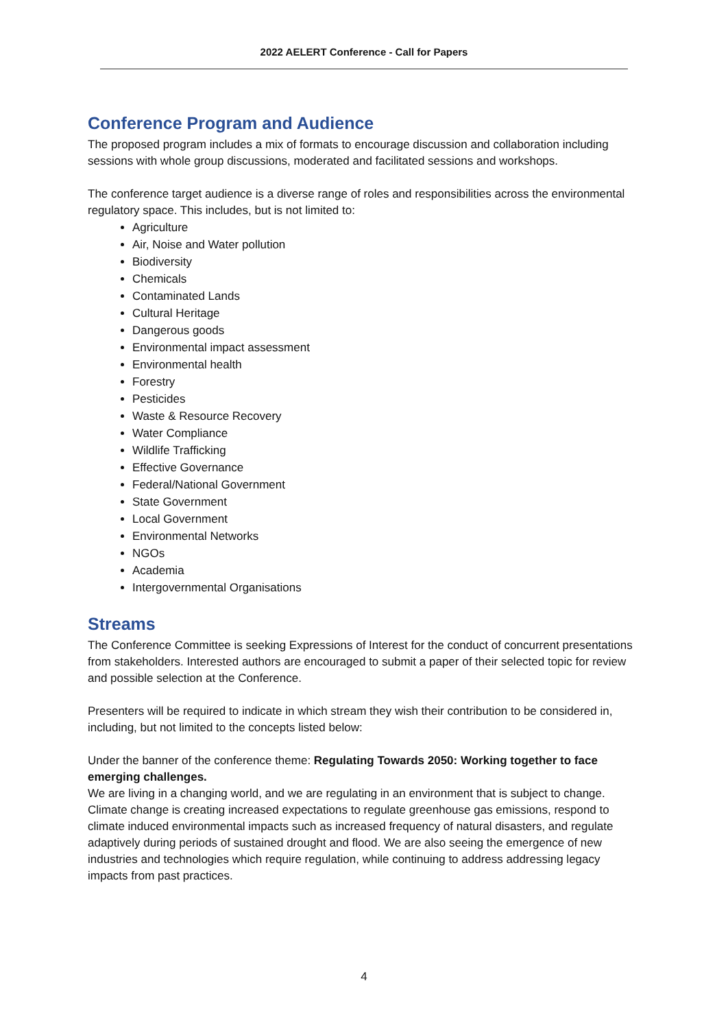2022 AELERT Conference - Call for Papers
Conference Program and Audience
The proposed program includes a mix of formats to encourage discussion and collaboration including sessions with whole group discussions, moderated and facilitated sessions and workshops.
The conference target audience is a diverse range of roles and responsibilities across the environmental regulatory space. This includes, but is not limited to:
Agriculture
Air, Noise and Water pollution
Biodiversity
Chemicals
Contaminated Lands
Cultural Heritage
Dangerous goods
Environmental impact assessment
Environmental health
Forestry
Pesticides
Waste & Resource Recovery
Water Compliance
Wildlife Trafficking
Effective Governance
Federal/National Government
State Government
Local Government
Environmental Networks
NGOs
Academia
Intergovernmental Organisations
Streams
The Conference Committee is seeking Expressions of Interest for the conduct of concurrent presentations from stakeholders. Interested authors are encouraged to submit a paper of their selected topic for review and possible selection at the Conference.
Presenters will be required to indicate in which stream they wish their contribution to be considered in, including, but not limited to the concepts listed below:
Under the banner of the conference theme: Regulating Towards 2050: Working together to face emerging challenges.
We are living in a changing world, and we are regulating in an environment that is subject to change. Climate change is creating increased expectations to regulate greenhouse gas emissions, respond to climate induced environmental impacts such as increased frequency of natural disasters, and regulate adaptively during periods of sustained drought and flood. We are also seeing the emergence of new industries and technologies which require regulation, while continuing to address addressing legacy impacts from past practices.
4